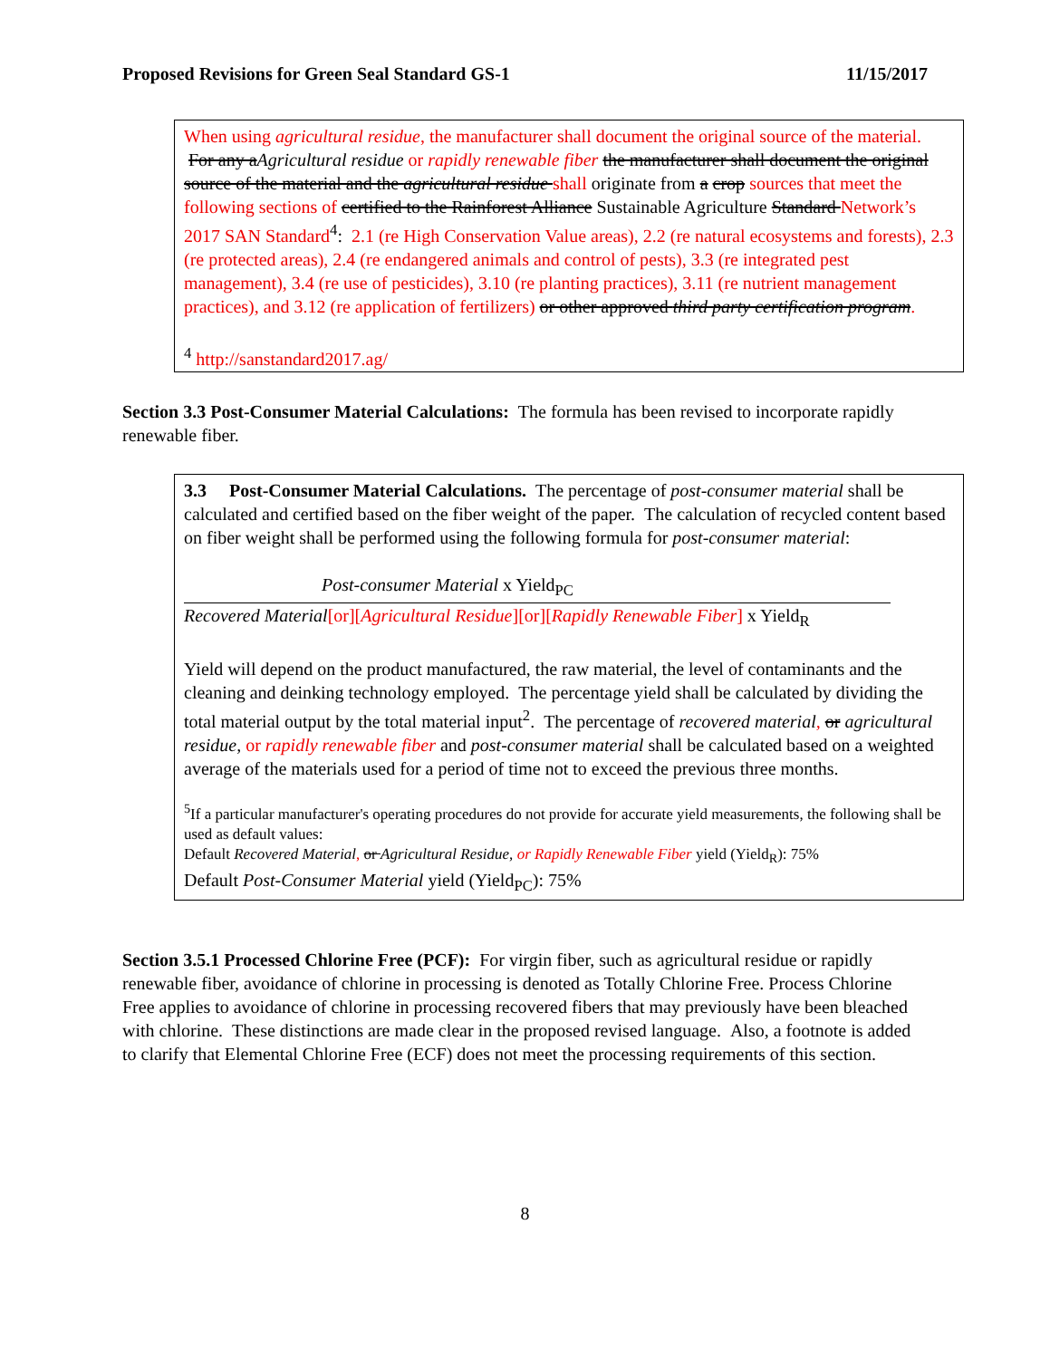Proposed Revisions for Green Seal Standard GS-1 11/15/2017
When using agricultural residue, the manufacturer shall document the original source of the material. For any aAgricultural residue or rapidly renewable fiber the manufacturer shall document the original source of the material and the agricultural residue shall originate from a crop sources that meet the following sections of certified to the Rainforest Alliance Sustainable Agriculture Standard Network’s 2017 SAN Standard<sup>4</sup>: 2.1 (re High Conservation Value areas), 2.2 (re natural ecosystems and forests), 2.3 (re protected areas), 2.4 (re endangered animals and control of pests), 3.3 (re integrated pest management), 3.4 (re use of pesticides), 3.10 (re planting practices), 3.11 (re nutrient management practices), and 3.12 (re application of fertilizers) or other approved third party certification program.
<sup>4</sup> http://sanstandard2017.ag/
Section 3.3 Post-Consumer Material Calculations: The formula has been revised to incorporate rapidly renewable fiber.
3.3 Post-Consumer Material Calculations. The percentage of post-consumer material shall be calculated and certified based on the fiber weight of the paper. The calculation of recycled content based on fiber weight shall be performed using the following formula for post-consumer material:
Post-consumer Material x Yield<sub>PC</sub>
Recovered Material[or][Agricultural Residue][or][Rapidly Renewable Fiber] x Yield<sub>R</sub>
Yield will depend on the product manufactured, the raw material, the level of contaminants and the cleaning and deinking technology employed. The percentage yield shall be calculated by dividing the total material output by the total material input<sup>2</sup>. The percentage of recovered material, or agricultural residue, or rapidly renewable fiber and post-consumer material shall be calculated based on a weighted average of the materials used for a period of time not to exceed the previous three months.
<sup>5</sup> If a particular manufacturer's operating procedures do not provide for accurate yield measurements, the following shall be used as default values:
Default Recovered Material, or Agricultural Residue, or Rapidly Renewable Fiber yield (Yield<sub>R</sub>): 75%
Default Post-Consumer Material yield (Yield<sub>PC</sub>): 75%
Section 3.5.1 Processed Chlorine Free (PCF): For virgin fiber, such as agricultural residue or rapidly renewable fiber, avoidance of chlorine in processing is denoted as Totally Chlorine Free. Process Chlorine Free applies to avoidance of chlorine in processing recovered fibers that may previously have been bleached with chlorine. These distinctions are made clear in the proposed revised language. Also, a footnote is added to clarify that Elemental Chlorine Free (ECF) does not meet the processing requirements of this section.
8